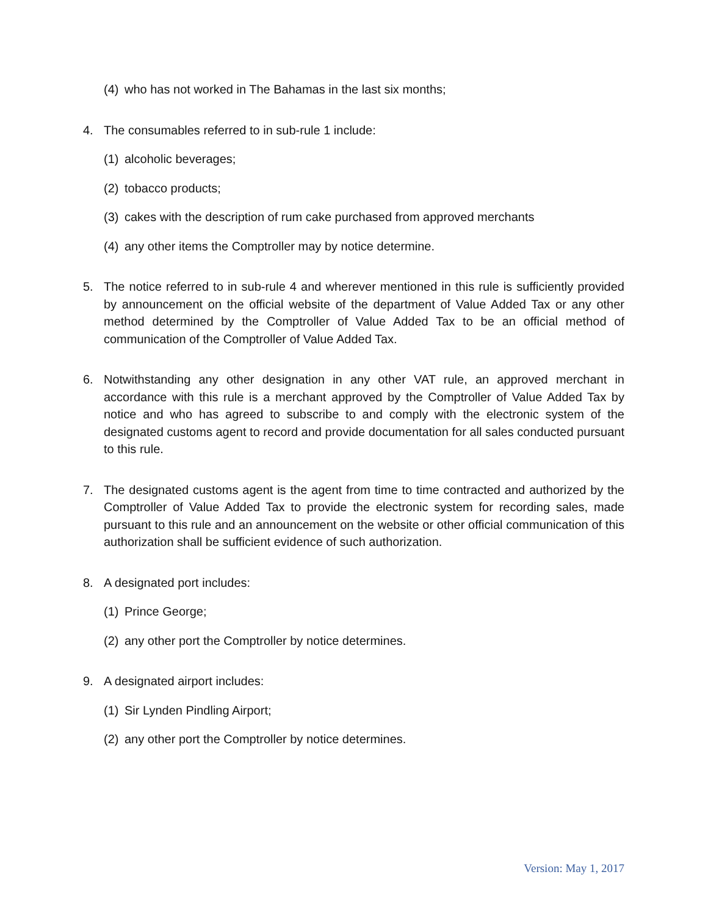(4) who has not worked in The Bahamas in the last six months;
4. The consumables referred to in sub-rule 1 include:
(1) alcoholic beverages;
(2) tobacco products;
(3) cakes with the description of rum cake purchased from approved merchants
(4) any other items the Comptroller may by notice determine.
5. The notice referred to in sub-rule 4 and wherever mentioned in this rule is sufficiently provided by announcement on the official website of the department of Value Added Tax or any other method determined by the Comptroller of Value Added Tax to be an official method of communication of the Comptroller of Value Added Tax.
6. Notwithstanding any other designation in any other VAT rule, an approved merchant in accordance with this rule is a merchant approved by the Comptroller of Value Added Tax by notice and who has agreed to subscribe to and comply with the electronic system of the designated customs agent to record and provide documentation for all sales conducted pursuant to this rule.
7. The designated customs agent is the agent from time to time contracted and authorized by the Comptroller of Value Added Tax to provide the electronic system for recording sales, made pursuant to this rule and an announcement on the website or other official communication of this authorization shall be sufficient evidence of such authorization.
8. A designated port includes:
(1) Prince George;
(2) any other port the Comptroller by notice determines.
9. A designated airport includes:
(1) Sir Lynden Pindling Airport;
(2) any other port the Comptroller by notice determines.
Version: May 1, 2017